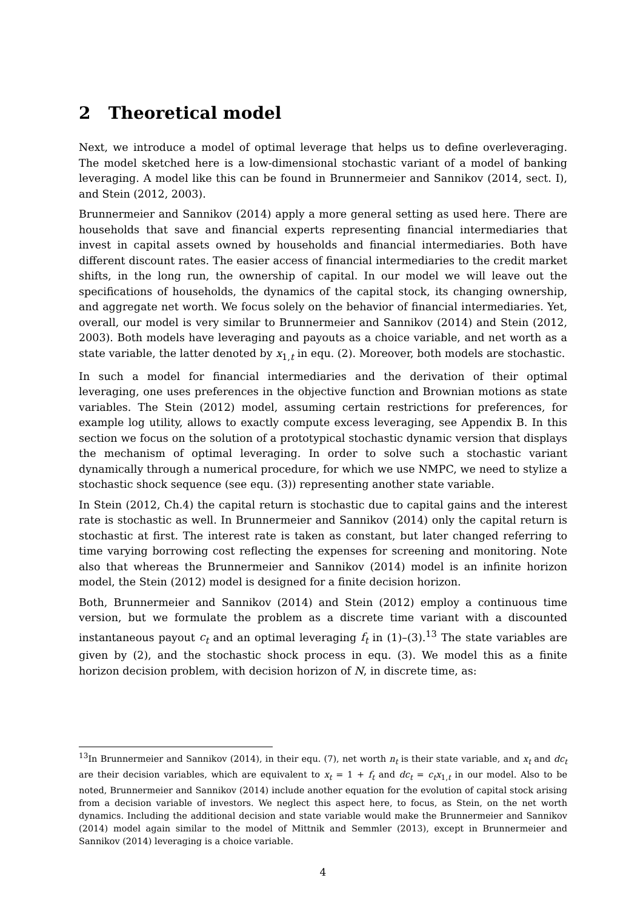2 Theoretical model
Next, we introduce a model of optimal leverage that helps us to define overleveraging. The model sketched here is a low-dimensional stochastic variant of a model of banking leveraging. A model like this can be found in Brunnermeier and Sannikov (2014, sect. I), and Stein (2012, 2003).
Brunnermeier and Sannikov (2014) apply a more general setting as used here. There are households that save and financial experts representing financial intermediaries that invest in capital assets owned by households and financial intermediaries. Both have different discount rates. The easier access of financial intermediaries to the credit market shifts, in the long run, the ownership of capital. In our model we will leave out the specifications of households, the dynamics of the capital stock, its changing ownership, and aggregate net worth. We focus solely on the behavior of financial intermediaries. Yet, overall, our model is very similar to Brunnermeier and Sannikov (2014) and Stein (2012, 2003). Both models have leveraging and payouts as a choice variable, and net worth as a state variable, the latter denoted by x<sub>1,t</sub> in equ. (2). Moreover, both models are stochastic.
In such a model for financial intermediaries and the derivation of their optimal leveraging, one uses preferences in the objective function and Brownian motions as state variables. The Stein (2012) model, assuming certain restrictions for preferences, for example log utility, allows to exactly compute excess leveraging, see Appendix B. In this section we focus on the solution of a prototypical stochastic dynamic version that displays the mechanism of optimal leveraging. In order to solve such a stochastic variant dynamically through a numerical procedure, for which we use NMPC, we need to stylize a stochastic shock sequence (see equ. (3)) representing another state variable.
In Stein (2012, Ch.4) the capital return is stochastic due to capital gains and the interest rate is stochastic as well. In Brunnermeier and Sannikov (2014) only the capital return is stochastic at first. The interest rate is taken as constant, but later changed referring to time varying borrowing cost reflecting the expenses for screening and monitoring. Note also that whereas the Brunnermeier and Sannikov (2014) model is an infinite horizon model, the Stein (2012) model is designed for a finite decision horizon.
Both, Brunnermeier and Sannikov (2014) and Stein (2012) employ a continuous time version, but we formulate the problem as a discrete time variant with a discounted instantaneous payout c<sub>t</sub> and an optimal leveraging f<sub>t</sub> in (1)–(3).<sup>13</sup> The state variables are given by (2), and the stochastic shock process in equ. (3). We model this as a finite horizon decision problem, with decision horizon of N, in discrete time, as:
<sup>13</sup> In Brunnermeier and Sannikov (2014), in their equ. (7), net worth n<sub>t</sub> is their state variable, and x<sub>t</sub> and dc<sub>t</sub> are their decision variables, which are equivalent to x<sub>t</sub> = 1 + f<sub>t</sub> and dc<sub>t</sub> = c<sub>t</sub>x<sub>1,t</sub> in our model. Also to be noted, Brunnermeier and Sannikov (2014) include another equation for the evolution of capital stock arising from a decision variable of investors. We neglect this aspect here, to focus, as Stein, on the net worth dynamics. Including the additional decision and state variable would make the Brunnermeier and Sannikov (2014) model again similar to the model of Mittnik and Semmler (2013), except in Brunnermeier and Sannikov (2014) leveraging is a choice variable.
4